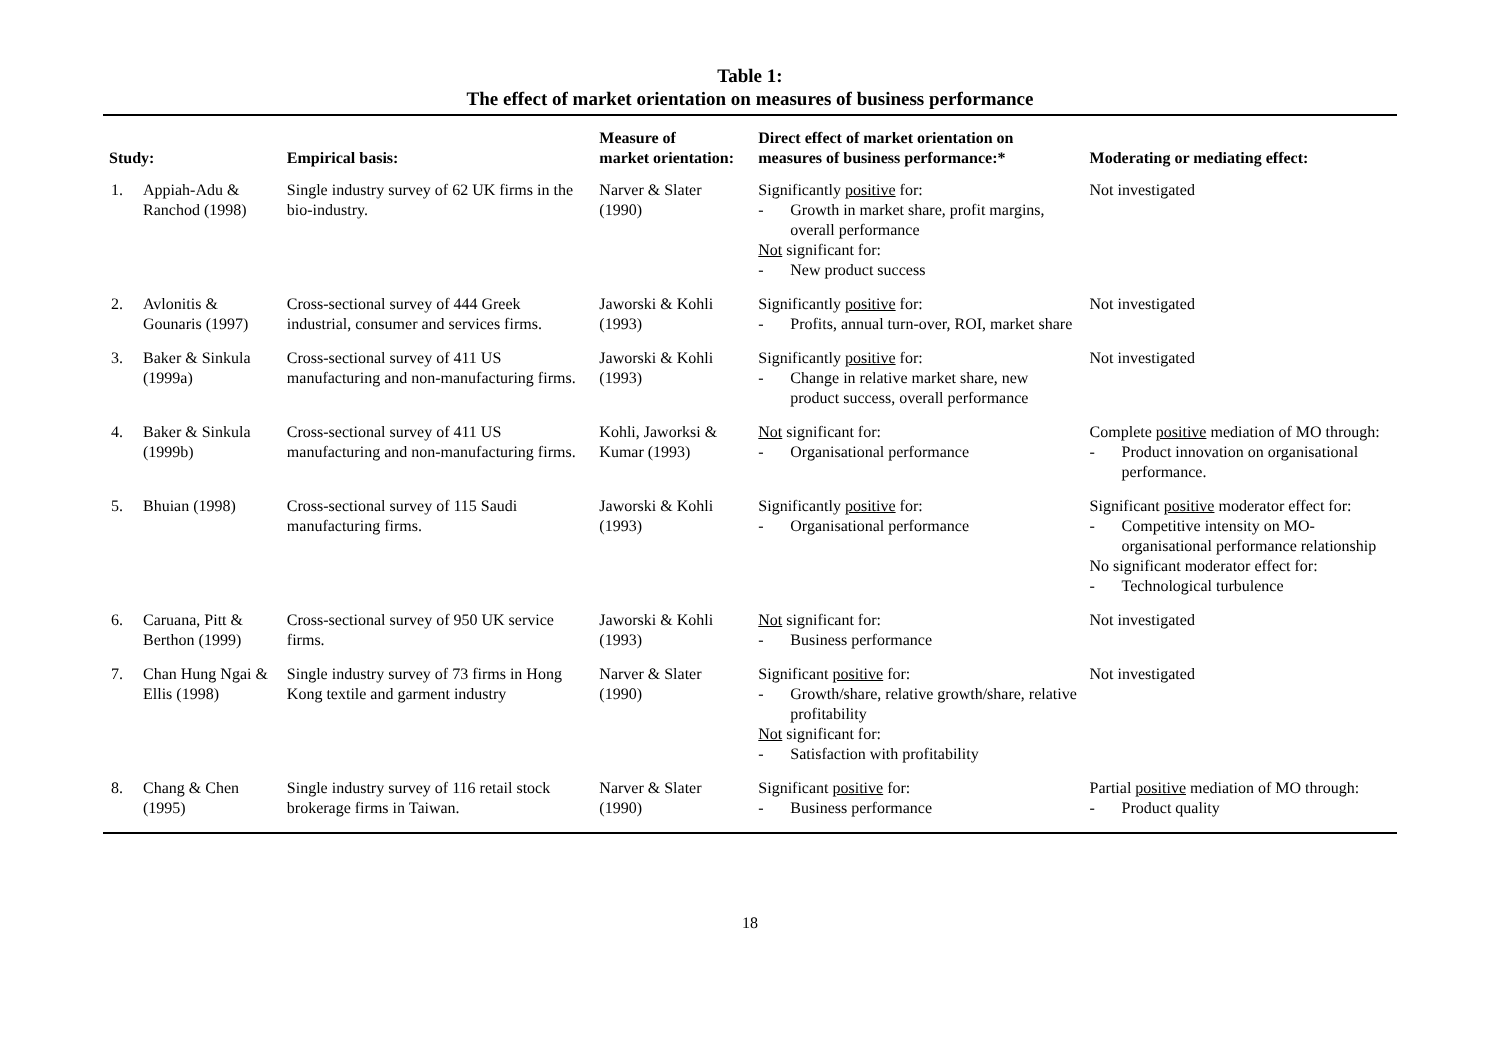Table 1:
The effect of market orientation on measures of business performance
| Study: | | Empirical basis: | Measure of market orientation: | Direct effect of market orientation on measures of business performance:* | Moderating or mediating effect: |
| --- | --- | --- | --- | --- | --- |
| 1. | Appiah-Adu & Ranchod (1998) | Single industry survey of 62 UK firms in the bio-industry. | Narver & Slater (1990) | Significantly positive for: - Growth in market share, profit margins, overall performance Not significant for: - New product success | Not investigated |
| 2. | Avlonitis & Gounaris (1997) | Cross-sectional survey of 444 Greek industrial, consumer and services firms. | Jaworski & Kohli (1993) | Significantly positive for: - Profits, annual turn-over, ROI, market share | Not investigated |
| 3. | Baker & Sinkula (1999a) | Cross-sectional survey of 411 US manufacturing and non-manufacturing firms. | Jaworski & Kohli (1993) | Significantly positive for: - Change in relative market share, new product success, overall performance | Not investigated |
| 4. | Baker & Sinkula (1999b) | Cross-sectional survey of 411 US manufacturing and non-manufacturing firms. | Kohli, Jaworksi & Kumar (1993) | Not significant for: - Organisational performance | Complete positive mediation of MO through: - Product innovation on organisational performance. |
| 5. | Bhuian (1998) | Cross-sectional survey of 115 Saudi manufacturing firms. | Jaworski & Kohli (1993) | Significantly positive for: - Organisational performance | Significant positive moderator effect for: - Competitive intensity on MO-organisational performance relationship No significant moderator effect for: - Technological turbulence |
| 6. | Caruana, Pitt & Berthon (1999) | Cross-sectional survey of 950 UK service firms. | Jaworski & Kohli (1993) | Not significant for: - Business performance | Not investigated |
| 7. | Chan Hung Ngai & Ellis (1998) | Single industry survey of 73 firms in Hong Kong textile and garment industry | Narver & Slater (1990) | Significant positive for: - Growth/share, relative growth/share, relative profitability Not significant for: - Satisfaction with profitability | Not investigated |
| 8. | Chang & Chen (1995) | Single industry survey of 116 retail stock brokerage firms in Taiwan. | Narver & Slater (1990) | Significant positive for: - Business performance | Partial positive mediation of MO through: - Product quality |
18